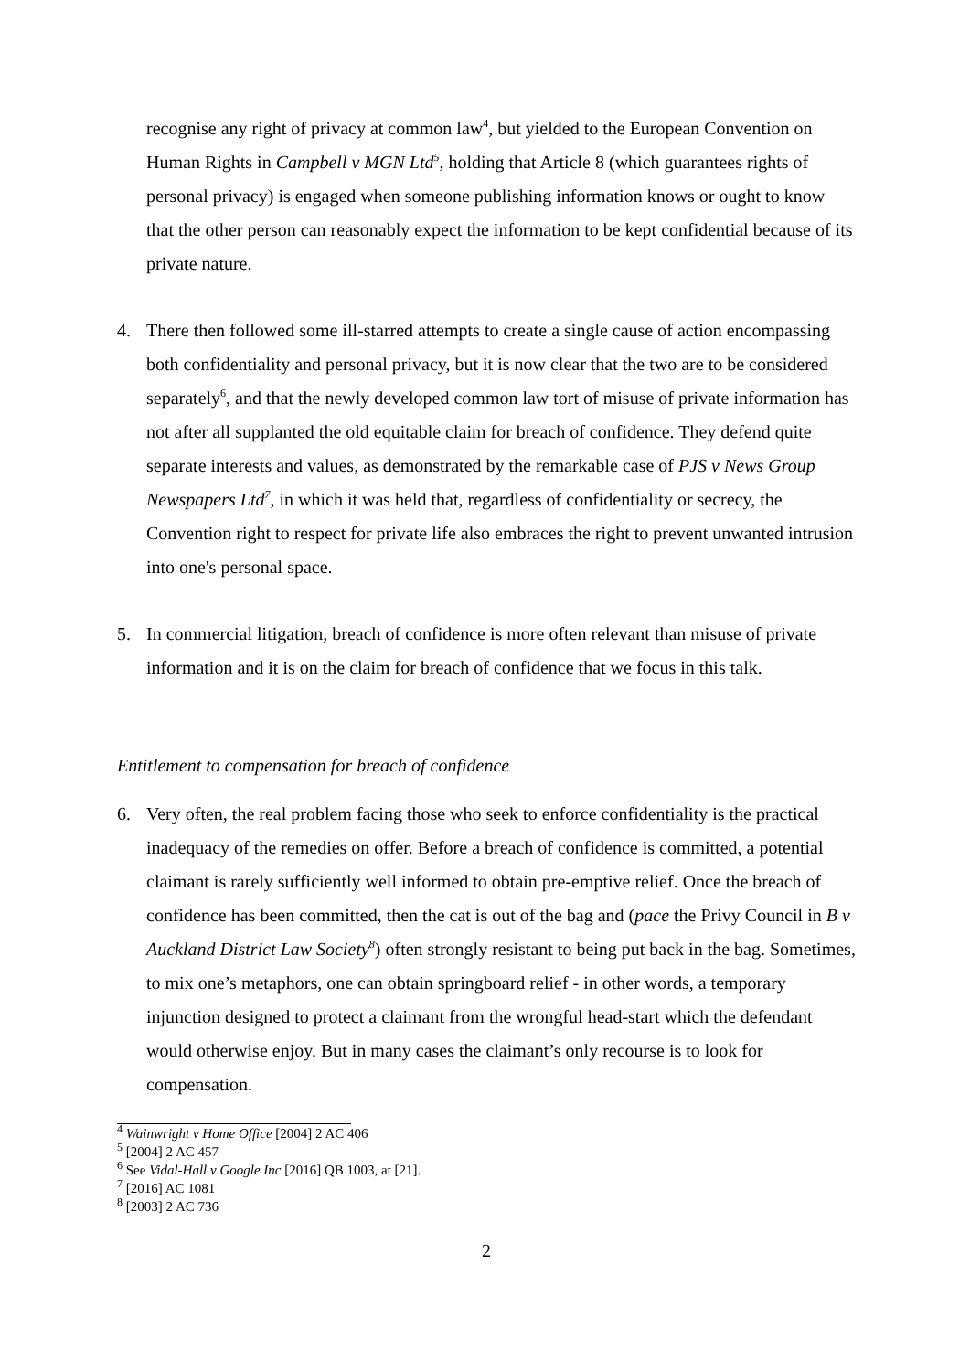recognise any right of privacy at common law<sup>4</sup>, but yielded to the European Convention on Human Rights in Campbell v MGN Ltd<sup>5</sup>, holding that Article 8 (which guarantees rights of personal privacy) is engaged when someone publishing information knows or ought to know that the other person can reasonably expect the information to be kept confidential because of its private nature.
4. There then followed some ill-starred attempts to create a single cause of action encompassing both confidentiality and personal privacy, but it is now clear that the two are to be considered separately<sup>6</sup>, and that the newly developed common law tort of misuse of private information has not after all supplanted the old equitable claim for breach of confidence. They defend quite separate interests and values, as demonstrated by the remarkable case of PJS v News Group Newspapers Ltd<sup>7</sup>, in which it was held that, regardless of confidentiality or secrecy, the Convention right to respect for private life also embraces the right to prevent unwanted intrusion into one's personal space.
5. In commercial litigation, breach of confidence is more often relevant than misuse of private information and it is on the claim for breach of confidence that we focus in this talk.
Entitlement to compensation for breach of confidence
6. Very often, the real problem facing those who seek to enforce confidentiality is the practical inadequacy of the remedies on offer. Before a breach of confidence is committed, a potential claimant is rarely sufficiently well informed to obtain pre-emptive relief. Once the breach of confidence has been committed, then the cat is out of the bag and (pace the Privy Council in B v Auckland District Law Society<sup>8</sup>) often strongly resistant to being put back in the bag. Sometimes, to mix one’s metaphors, one can obtain springboard relief - in other words, a temporary injunction designed to protect a claimant from the wrongful head-start which the defendant would otherwise enjoy. But in many cases the claimant’s only recourse is to look for compensation.
<sup>4</sup> Wainwright v Home Office [2004] 2 AC 406
<sup>5</sup> [2004] 2 AC 457
<sup>6</sup> See Vidal-Hall v Google Inc [2016] QB 1003, at [21].
<sup>7</sup> [2016] AC 1081
<sup>8</sup> [2003] 2 AC 736
2